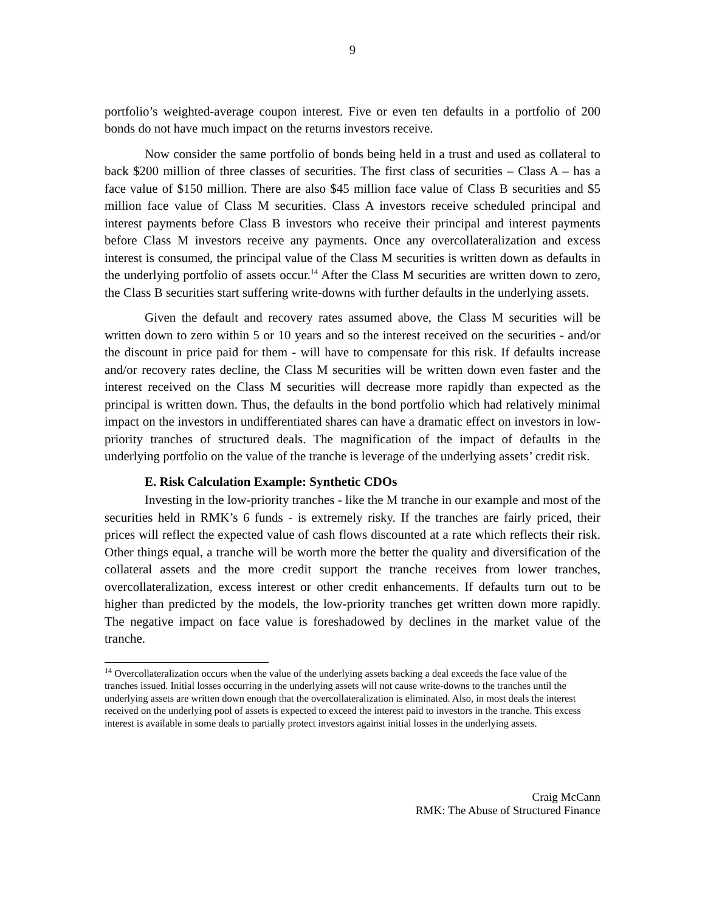9
portfolio’s weighted-average coupon interest. Five or even ten defaults in a portfolio of 200 bonds do not have much impact on the returns investors receive.
Now consider the same portfolio of bonds being held in a trust and used as collateral to back $200 million of three classes of securities. The first class of securities – Class A – has a face value of $150 million. There are also $45 million face value of Class B securities and $5 million face value of Class M securities. Class A investors receive scheduled principal and interest payments before Class B investors who receive their principal and interest payments before Class M investors receive any payments. Once any overcollateralization and excess interest is consumed, the principal value of the Class M securities is written down as defaults in the underlying portfolio of assets occur.<sup>14</sup> After the Class M securities are written down to zero, the Class B securities start suffering write-downs with further defaults in the underlying assets.
Given the default and recovery rates assumed above, the Class M securities will be written down to zero within 5 or 10 years and so the interest received on the securities - and/or the discount in price paid for them - will have to compensate for this risk. If defaults increase and/or recovery rates decline, the Class M securities will be written down even faster and the interest received on the Class M securities will decrease more rapidly than expected as the principal is written down. Thus, the defaults in the bond portfolio which had relatively minimal impact on the investors in undifferentiated shares can have a dramatic effect on investors in low-priority tranches of structured deals. The magnification of the impact of defaults in the underlying portfolio on the value of the tranche is leverage of the underlying assets’ credit risk.
E. Risk Calculation Example: Synthetic CDOs
Investing in the low-priority tranches - like the M tranche in our example and most of the securities held in RMK’s 6 funds - is extremely risky. If the tranches are fairly priced, their prices will reflect the expected value of cash flows discounted at a rate which reflects their risk. Other things equal, a tranche will be worth more the better the quality and diversification of the collateral assets and the more credit support the tranche receives from lower tranches, overcollateralization, excess interest or other credit enhancements. If defaults turn out to be higher than predicted by the models, the low-priority tranches get written down more rapidly. The negative impact on face value is foreshadowed by declines in the market value of the tranche.
<sup>14</sup> Overcollateralization occurs when the value of the underlying assets backing a deal exceeds the face value of the tranches issued. Initial losses occurring in the underlying assets will not cause write-downs to the tranches until the underlying assets are written down enough that the overcollateralization is eliminated. Also, in most deals the interest received on the underlying pool of assets is expected to exceed the interest paid to investors in the tranche. This excess interest is available in some deals to partially protect investors against initial losses in the underlying assets.
Craig McCann
RMK: The Abuse of Structured Finance